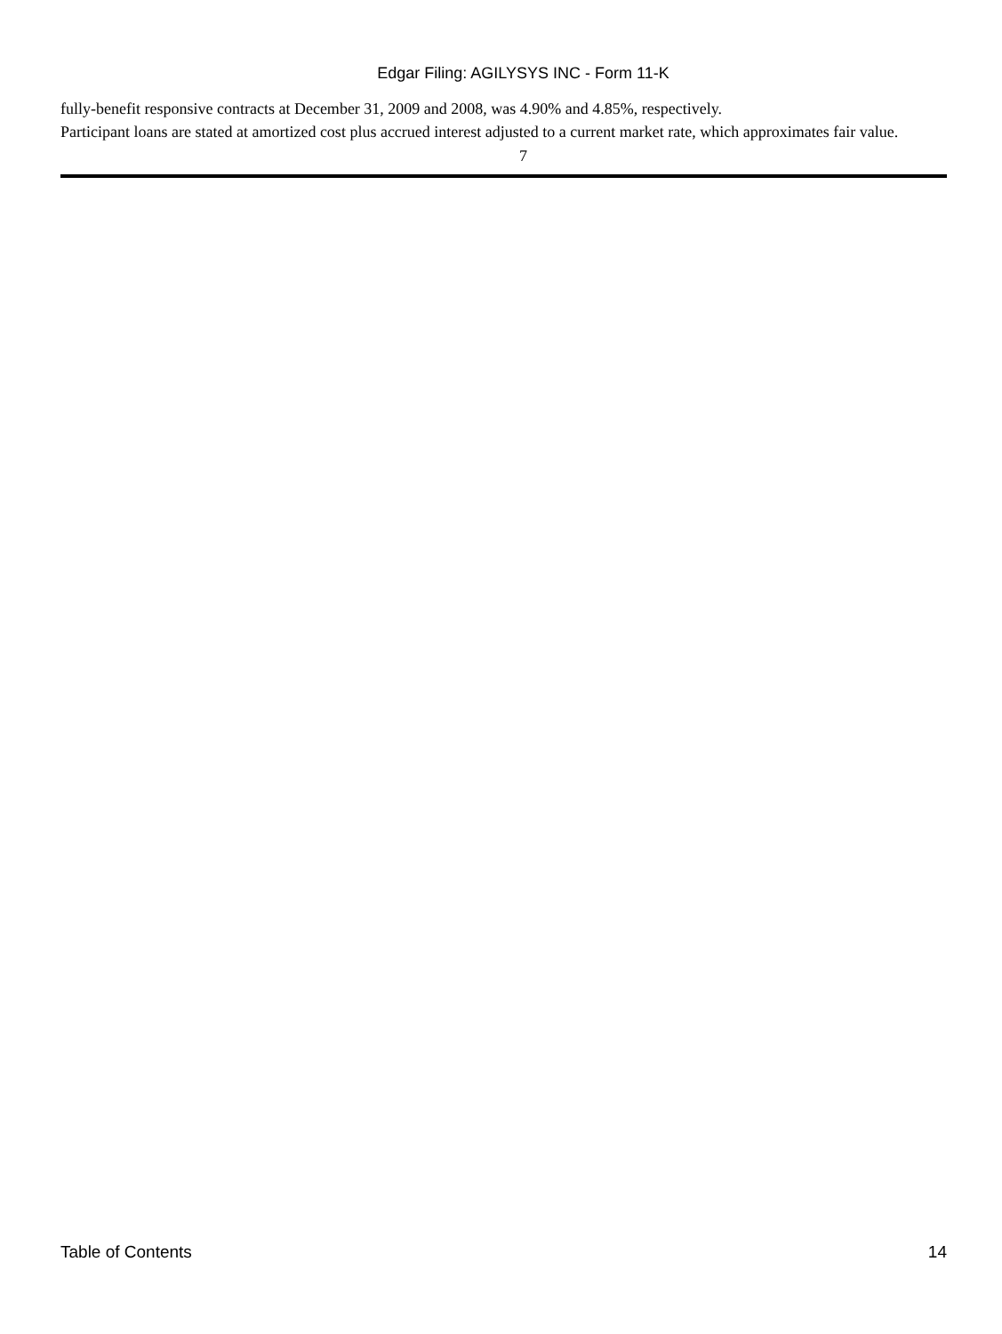Edgar Filing: AGILYSYS INC - Form 11-K
fully-benefit responsive contracts at December 31, 2009 and 2008, was 4.90% and 4.85%, respectively.
Participant loans are stated at amortized cost plus accrued interest adjusted to a current market rate, which approximates fair value.
7
Table of Contents 14